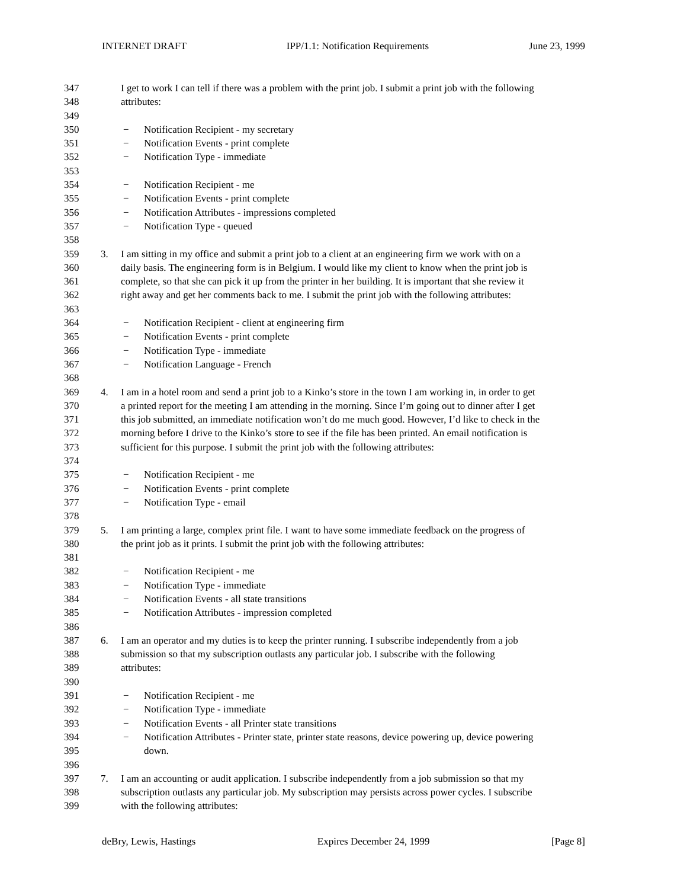INTERNET DRAFT IPP/1.1: Notification Requirements June 23, 1999
347 I get to work I can tell if there was a problem with the print job. I submit a print job with the following
348 attributes:
349
350 − Notification Recipient - my secretary
351 − Notification Events - print complete
352 − Notification Type - immediate
353
354 − Notification Recipient - me
355 − Notification Events - print complete
356 − Notification Attributes - impressions completed
357 − Notification Type - queued
358
359 3. I am sitting in my office and submit a print job to a client at an engineering firm we work with on a
360 daily basis. The engineering form is in Belgium. I would like my client to know when the print job is
361 complete, so that she can pick it up from the printer in her building. It is important that she review it
362 right away and get her comments back to me. I submit the print job with the following attributes:
363
364 − Notification Recipient - client at engineering firm
365 − Notification Events - print complete
366 − Notification Type - immediate
367 − Notification Language - French
368
369 4. I am in a hotel room and send a print job to a Kinko’s store in the town I am working in, in order to get
370 a printed report for the meeting I am attending in the morning. Since I’m going out to dinner after I get
371 this job submitted, an immediate notification won’t do me much good. However, I’d like to check in the
372 morning before I drive to the Kinko’s store to see if the file has been printed. An email notification is
373 sufficient for this purpose. I submit the print job with the following attributes:
374
375 − Notification Recipient - me
376 − Notification Events - print complete
377 − Notification Type - email
378
379 5. I am printing a large, complex print file. I want to have some immediate feedback on the progress of
380 the print job as it prints. I submit the print job with the following attributes:
381
382 − Notification Recipient - me
383 − Notification Type - immediate
384 − Notification Events - all state transitions
385 − Notification Attributes - impression completed
386
387 6. I am an operator and my duties is to keep the printer running. I subscribe independently from a job
388 submission so that my subscription outlasts any particular job. I subscribe with the following
389 attributes:
390
391 − Notification Recipient - me
392 − Notification Type - immediate
393 − Notification Events - all Printer state transitions
394 − Notification Attributes - Printer state, printer state reasons, device powering up, device powering
395 down.
396
397 7. I am an accounting or audit application. I subscribe independently from a job submission so that my
398 subscription outlasts any particular job. My subscription may persists across power cycles. I subscribe
399 with the following attributes:
deBry, Lewis, Hastings Expires December 24, 1999 [Page 8]